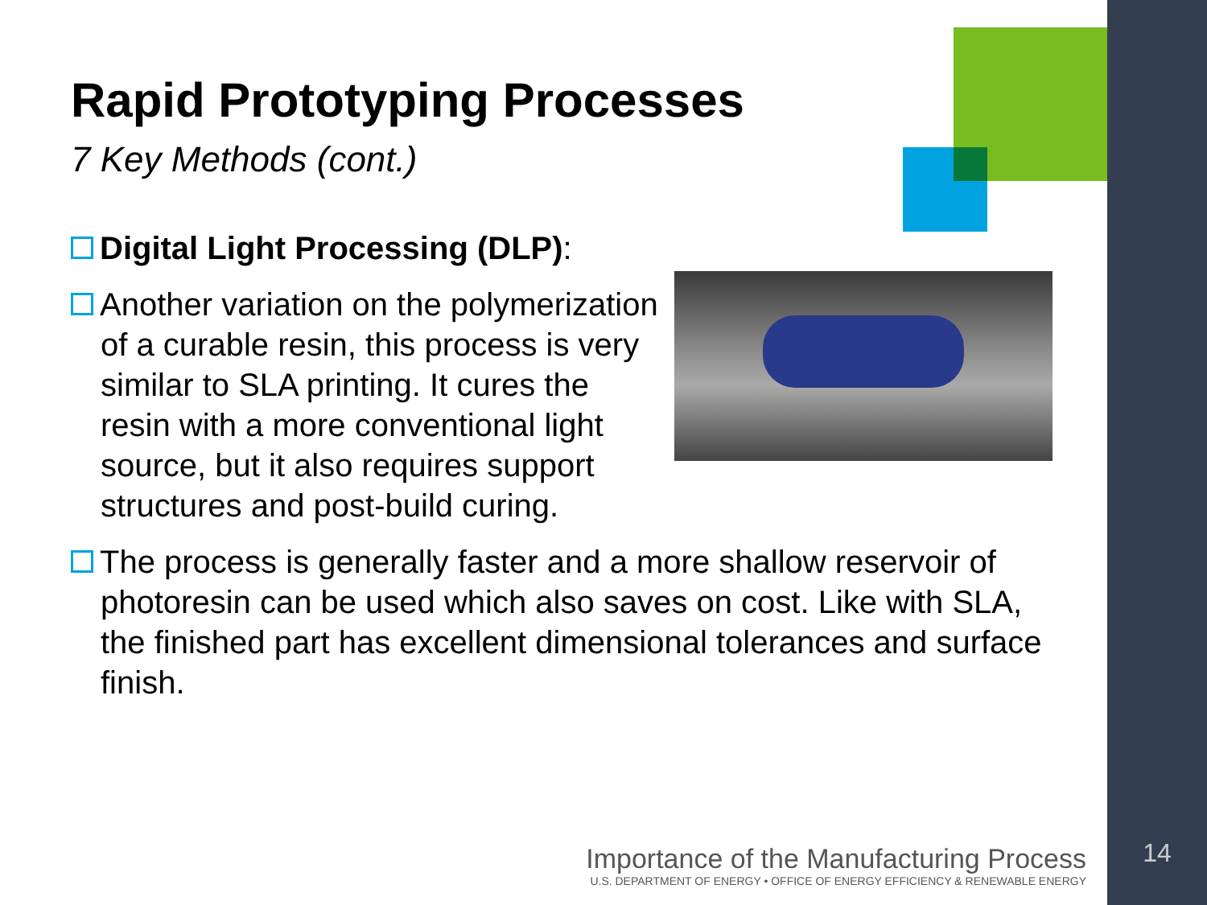Rapid Prototyping Processes
7 Key Methods (cont.)
Digital Light Processing (DLP):
Another variation on the polymerization of a curable resin, this process is very similar to SLA printing. It cures the resin with a more conventional light source, but it also requires support structures and post-build curing.
The process is generally faster and a more shallow reservoir of photoresin can be used which also saves on cost. Like with SLA, the finished part has excellent dimensional tolerances and surface finish.
Importance of the Manufacturing Process
U.S. DEPARTMENT OF ENERGY • OFFICE OF ENERGY EFFICIENCY & RENEWABLE ENERGY
14